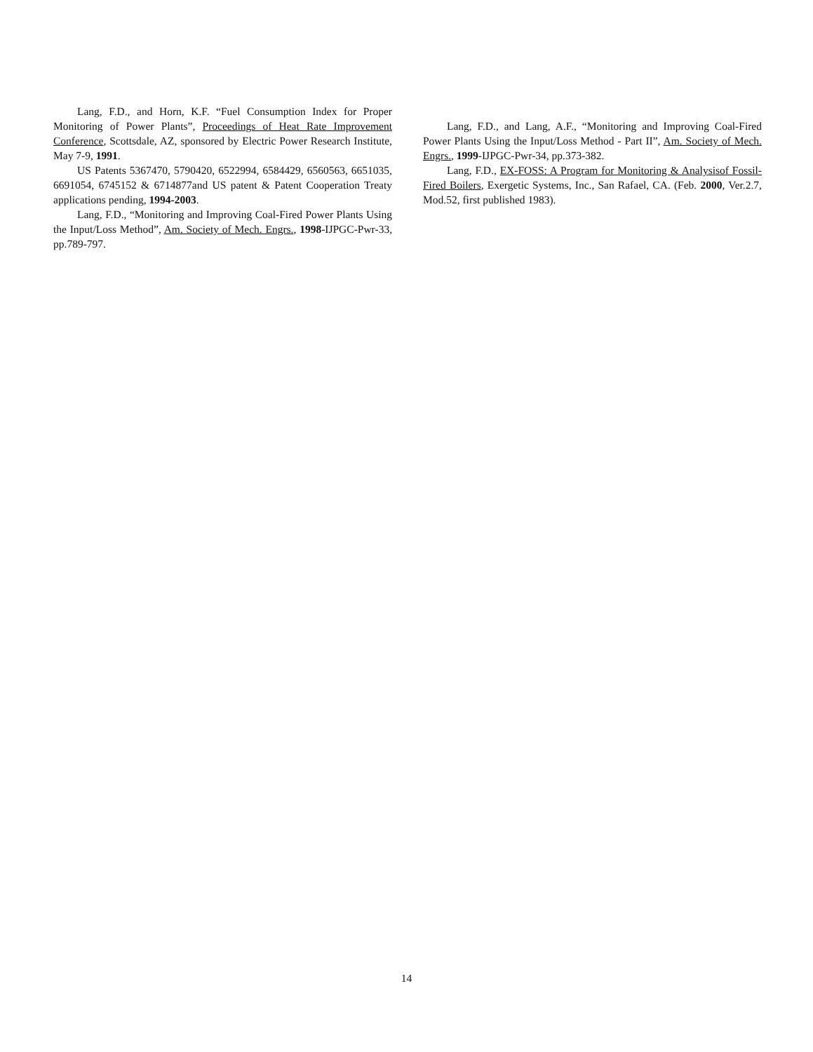Lang, F.D., and Horn, K.F. “Fuel Consumption Index for Proper Monitoring of Power Plants”, Proceedings of Heat Rate Improvement Conference, Scottsdale, AZ, sponsored by Electric Power Research Institute, May 7-9, 1991.
US Patents 5367470, 5790420, 6522994, 6584429, 6560563, 6651035, 6691054, 6745152 & 6714877and US patent & Patent Cooperation Treaty applications pending, 1994-2003.
Lang, F.D., “Monitoring and Improving Coal-Fired Power Plants Using the Input/Loss Method”, Am. Society of Mech. Engrs., 1998-IJPGC-Pwr-33, pp.789-797.
Lang, F.D., and Lang, A.F., “Monitoring and Improving Coal-Fired Power Plants Using the Input/Loss Method - Part II”, Am. Society of Mech. Engrs., 1999-IJPGC-Pwr-34, pp.373-382.
Lang, F.D., EX-FOSS: A Program for Monitoring & Analysisof Fossil-Fired Boilers, Exergetic Systems, Inc., San Rafael, CA. (Feb. 2000, Ver.2.7, Mod.52, first published 1983).
14